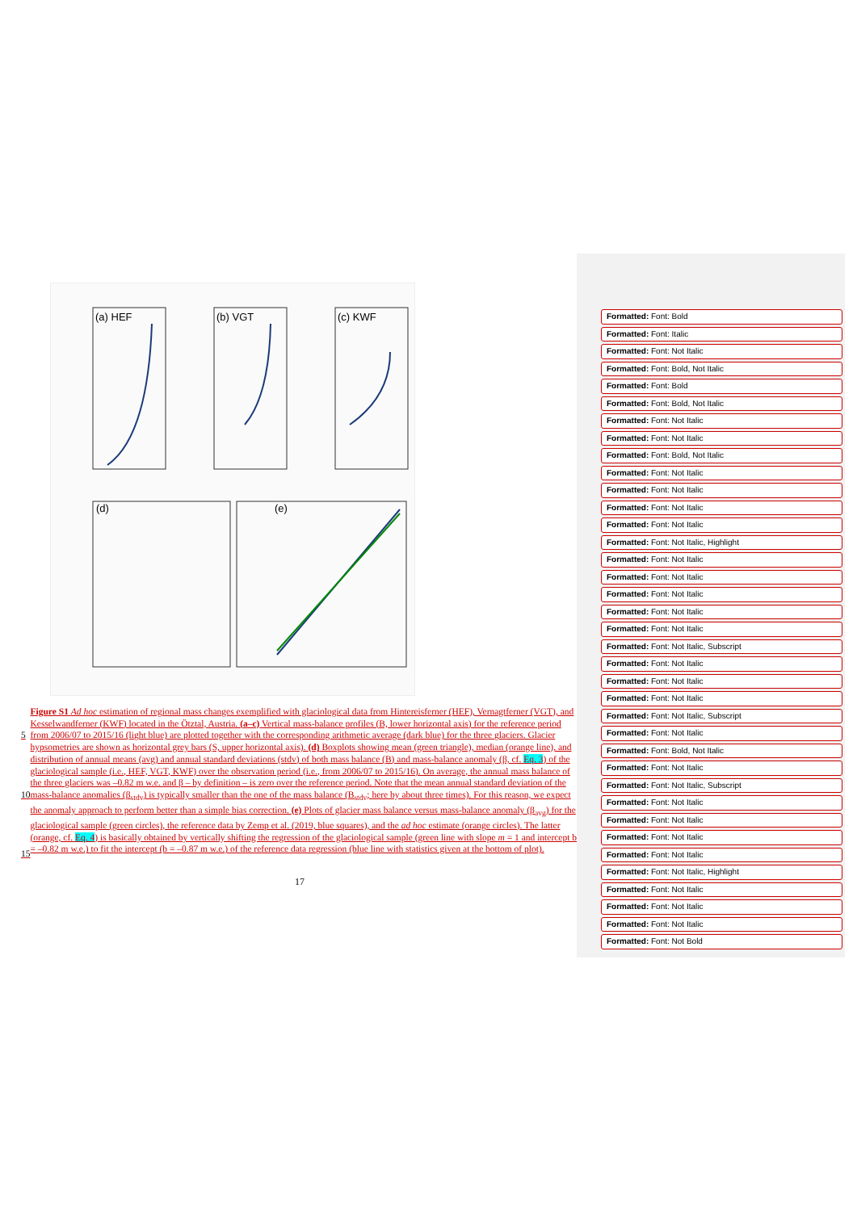(a) HEF
(b) VGT
(c) KWF
(d)
(e)
5
10
15
Figure S1 Ad hoc estimation of regional mass changes exemplified with glaciological data from Hintereisferner (HEF), Vernagtferner (VGT), and Kesselwandferner (KWF) located in the Ötztal, Austria. (a–c) Vertical mass-balance profiles (B, lower horizontal axis) for the reference period from 2006/07 to 2015/16 (light blue) are plotted together with the corresponding arithmetic average (dark blue) for the three glaciers. Glacier hypsometries are shown as horizontal grey bars (S, upper horizontal axis). (d) Boxplots showing mean (green triangle), median (orange line), and distribution of annual means (avg) and annual standard deviations (stdv) of both mass balance (B) and mass-balance anomaly (β, cf. Eq. 3) of the glaciological sample (i.e., HEF, VGT, KWF) over the observation period (i.e., from 2006/07 to 2015/16). On average, the annual mass balance of the three glaciers was –0.82 m w.e. and β – by definition – is zero over the reference period. Note that the mean annual standard deviation of the mass-balance anomalies (β<sub>stdv</sub>) is typically smaller than the one of the mass balance (B<sub>stdv</sub>; here by about three times). For this reason, we expect the anomaly approach to perform better than a simple bias correction. (e) Plots of glacier mass balance versus mass-balance anomaly (β<sub>avg</sub>) for the glaciological sample (green circles), the reference data by Zemp et al. (2019, blue squares), and the ad hoc estimate (orange circles). The latter (orange, cf. Eq. 4) is basically obtained by vertically shifting the regression of the glaciological sample (green line with slope m = 1 and intercept b = –0.82 m w.e.) to fit the intercept (b = –0.87 m w.e.) of the reference data regression (blue line with statistics given at the bottom of plot).
17
Formatted: Font: Bold
Formatted: Font: Italic
Formatted: Font: Not Italic
Formatted: Font: Bold, Not Italic
Formatted: Font: Bold
Formatted: Font: Bold, Not Italic
Formatted: Font: Not Italic
Formatted: Font: Not Italic
Formatted: Font: Bold, Not Italic
Formatted: Font: Not Italic
Formatted: Font: Not Italic
Formatted: Font: Not Italic
Formatted: Font: Not Italic
Formatted: Font: Not Italic, Highlight
Formatted: Font: Not Italic
Formatted: Font: Not Italic
Formatted: Font: Not Italic
Formatted: Font: Not Italic
Formatted: Font: Not Italic
Formatted: Font: Not Italic, Subscript
Formatted: Font: Not Italic
Formatted: Font: Not Italic
Formatted: Font: Not Italic
Formatted: Font: Not Italic, Subscript
Formatted: Font: Not Italic
Formatted: Font: Bold, Not Italic
Formatted: Font: Not Italic
Formatted: Font: Not Italic, Subscript
Formatted: Font: Not Italic
Formatted: Font: Not Italic
Formatted: Font: Not Italic
Formatted: Font: Not Italic
Formatted: Font: Not Italic, Highlight
Formatted: Font: Not Italic
Formatted: Font: Not Italic
Formatted: Font: Not Italic
Formatted: Font: Not Bold